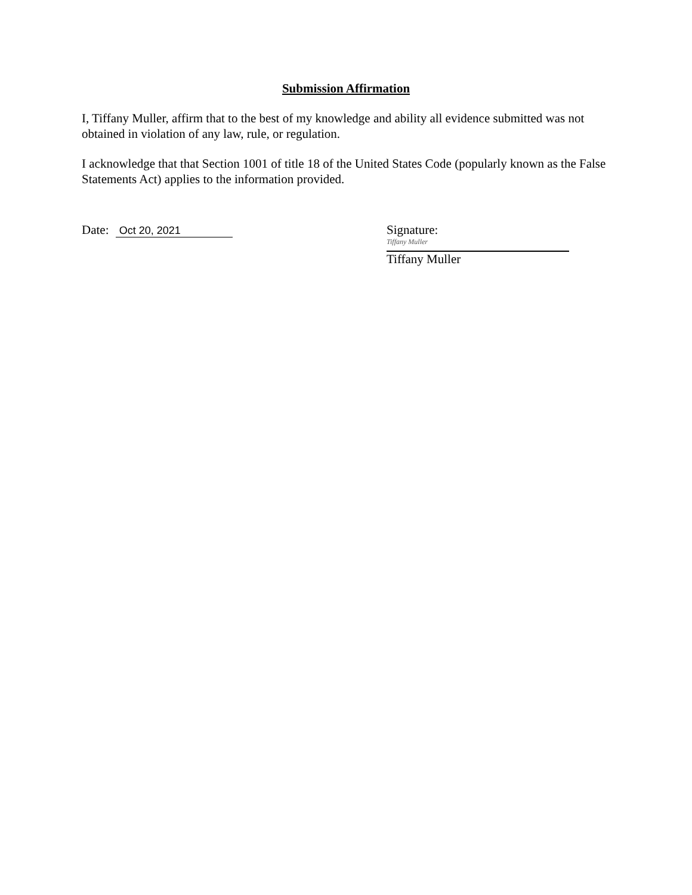Submission Affirmation
I, Tiffany Muller, affirm that to the best of my knowledge and ability all evidence submitted was not obtained in violation of any law, rule, or regulation.
I acknowledge that that Section 1001 of title 18 of the United States Code (popularly known as the False Statements Act) applies to the information provided.
Date: Oct 20, 2021
Signature:
Tiffany Muller
Tiffany Muller